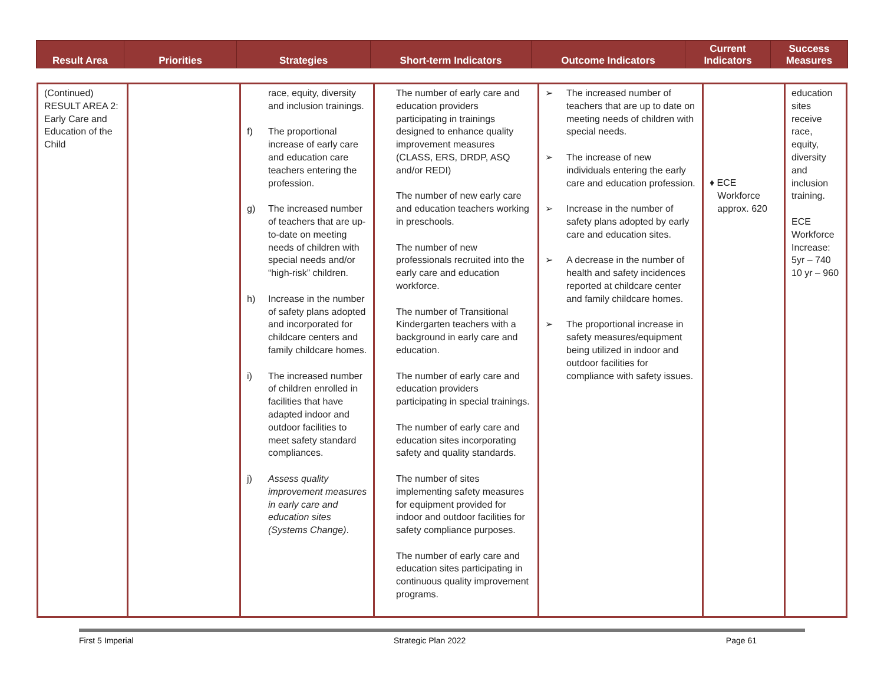| Result Area | Priorities | Strategies | Short-term Indicators | Outcome Indicators | Current Indicators | Success Measures |
| --- | --- | --- | --- | --- | --- | --- |
| (Continued) RESULT AREA 2: Early Care and Education of the Child | | race, equity, diversity and inclusion trainings. f) The proportional increase of early care and education care teachers entering the profession. g) The increased number of teachers that are up-to-date on meeting needs of children with special needs and/or “high-risk” children. h) Increase in the number of safety plans adopted and incorporated for childcare centers and family childcare homes. i) The increased number of children enrolled in facilities that have adapted indoor and outdoor facilities to meet safety standard compliances. j) Assess quality improvement measures in early care and education sites (Systems Change) . | The number of early care and education providers participating in trainings designed to enhance quality improvement measures (CLASS, ERS, DRDP, ASQ and/or REDI) The number of new early care and education teachers working in preschools. The number of new professionals recruited into the early care and education workforce. The number of Transitional Kindergarten teachers with a background in early care and education. The number of early care and education providers participating in special trainings. The number of early care and education sites incorporating safety and quality standards. The number of sites implementing safety measures for equipment provided for indoor and outdoor facilities for safety compliance purposes. The number of early care and education sites participating in continuous quality improvement programs. | ➢ The increased number of teachers that are up to date on meeting needs of children with special needs. ➢ The increase of new individuals entering the early care and education profession. ➢ Increase in the number of safety plans adopted by early care and education sites. ➢ A decrease in the number of health and safety incidences reported at childcare center and family childcare homes. ➢ The proportional increase in safety measures/equipment being utilized in indoor and outdoor facilities for compliance with safety issues. | ♦ ECE Workforce approx. 620 | education sites receive race, equity, diversity and inclusion training. ECE Workforce Increase: 5yr – 740 10 yr – 960 |
First 5 Imperial Strategic Plan 2022 Page 61